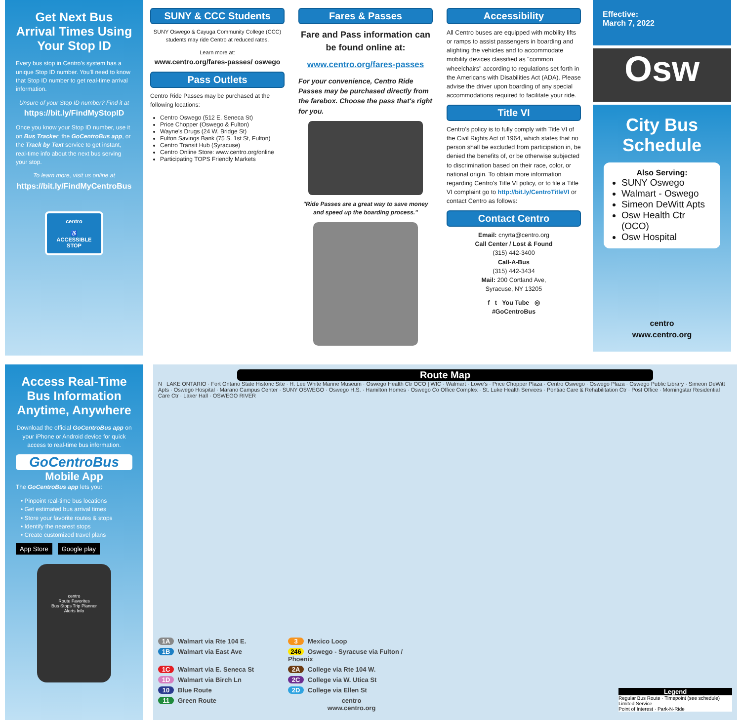Get Next Bus Arrival Times Using Your Stop ID
Every bus stop in Centro's system has a unique Stop ID number. You'll need to know that Stop ID number to get real-time arrival information.
Unsure of your Stop ID number? Find it at
https://bit.ly/FindMyStopID
Once you know your Stop ID number, use it on Bus Tracker, the GoCentroBus app, or the Track by Text service to get instant, real-time info about the next bus serving your stop.
To learn more, visit us online at
https://bit.ly/FindMyCentroBus
centro
♿
ACCESSIBLE STOP
SUNY & CCC Students
SUNY Oswego & Cayuga Community College (CCC) students may ride Centro at reduced rates.
Learn more at:
www.centro.org/fares-passes/ oswego
Pass Outlets
Centro Ride Passes may be purchased at the following locations:
Centro Oswego (512 E. Seneca St)
Price Chopper (Oswego & Fulton)
Wayne's Drugs (24 W. Bridge St)
Fulton Savings Bank (75 S. 1st St, Fulton)
Centro Transit Hub (Syracuse)
Centro Online Store: www.centro.org/online
Participating TOPS Friendly Markets
Fares & Passes
Fare and Pass information can be found online at:
www.centro.org/fares-passes
For your convenience, Centro Ride Passes may be purchased directly from the farebox. Choose the pass that's right for you.
"Ride Passes are a great way to save money and speed up the boarding process."
Accessibility
All Centro buses are equipped with mobility lifts or ramps to assist passengers in boarding and alighting the vehicles and to accommodate mobility devices classified as "common wheelchairs" according to regulations set forth in the Americans with Disabilities Act (ADA). Please advise the driver upon boarding of any special accommodations required to facilitate your ride.
Title VI
Centro's policy is to fully comply with Title VI of the Civil Rights Act of 1964, which states that no person shall be excluded from participation in, be denied the benefits of, or be otherwise subjected to discrimination based on their race, color, or national origin. To obtain more information regarding Centro's Title VI policy, or to file a Title VI complaint go to http://bit.ly/CentroTitleVI or contact Centro as follows:
Contact Centro
Email: cnyrta@centro.org
Call Center / Lost & Found
(315) 442-3400
Call-A-Bus
(315) 442-3434
Mail: 200 Cortland Ave,
Syracuse, NY 13205
f t You Tube ◎
#GoCentroBus
Effective:
March 7, 2022
Osw
City Bus Schedule
Also Serving:
SUNY Oswego
Walmart - Oswego
Simeon DeWitt Apts
Osw Health Ctr (OCO)
Osw Hospital
centro
www.centro.org
Access Real-Time Bus Information Anytime, Anywhere
Download the official GoCentroBus app on your iPhone or Android device for quick access to real-time bus information.
GoCentroBus
Mobile App
The GoCentroBus app lets you:
• Pinpoint real-time bus locations
• Get estimated bus arrival times
• Store your favorite routes & stops
• Identify the nearest stops
• Create customized travel plans
App Store Google play
centro
Route Favorites
Bus Stops Trip Planner
Alerts Info
Route Map
N LAKE ONTARIO · Fort Ontario State Historic Site · H. Lee White Marine Museum · Oswego Health Ctr OCO | WIC · Walmart · Lowe's · Price Chopper Plaza · Centro Oswego · Oswego Plaza · Oswego Public Library · Simeon DeWitt Apts · Oswego Hospital · Marano Campus Center · SUNY OSWEGO · Oswego H.S. · Hamilton Homes · Oswego Co Office Complex · St. Luke Health Services · Pontiac Care & Rehabilitation Ctr · Post Office · Morningstar Residential Care Ctr · Laker Hall · OSWEGO RIVER
1A Walmart via Rte 104 E.
3 Mexico Loop
1B Walmart via East Ave
246 Oswego - Syracuse via Fulton / Phoenix
1C Walmart via E. Seneca St
2A College via Rte 104 W.
1D Walmart via Birch Ln
2C College via W. Utica St
10 Blue Route
2D College via Ellen St
11 Green Route
centro
www.centro.org
Legend
Regular Bus Route · Timepoint (see schedule)
Limited Service
Point of Interest · Park-N-Ride